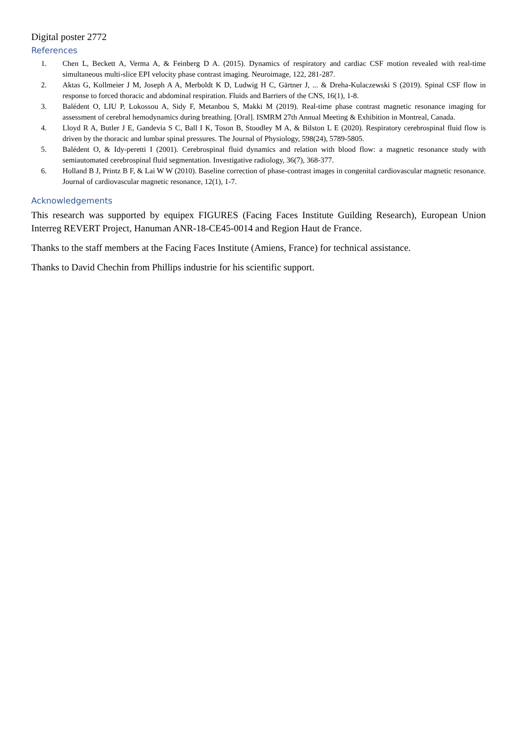Digital poster 2772
References
1. Chen L, Beckett A, Verma A, & Feinberg D A. (2015). Dynamics of respiratory and cardiac CSF motion revealed with real-time simultaneous multi-slice EPI velocity phase contrast imaging. Neuroimage, 122, 281-287.
2. Aktas G, Kollmeier J M, Joseph A A, Merboldt K D, Ludwig H C, Gärtner J, ... & Dreha-Kulaczewski S (2019). Spinal CSF flow in response to forced thoracic and abdominal respiration. Fluids and Barriers of the CNS, 16(1), 1-8.
3. Balédent O, LIU P, Lokossou A, Sidy F, Metanbou S, Makki M (2019). Real-time phase contrast magnetic resonance imaging for assessment of cerebral hemodynamics during breathing. [Oral]. ISMRM 27th Annual Meeting & Exhibition in Montreal, Canada.
4. Lloyd R A, Butler J E, Gandevia S C, Ball I K, Toson B, Stoodley M A, & Bilston L E (2020). Respiratory cerebrospinal fluid flow is driven by the thoracic and lumbar spinal pressures. The Journal of Physiology, 598(24), 5789-5805.
5. Balédent O, & Idy-peretti I (2001). Cerebrospinal fluid dynamics and relation with blood flow: a magnetic resonance study with semiautomated cerebrospinal fluid segmentation. Investigative radiology, 36(7), 368-377.
6. Holland B J, Printz B F, & Lai W W (2010). Baseline correction of phase-contrast images in congenital cardiovascular magnetic resonance. Journal of cardiovascular magnetic resonance, 12(1), 1-7.
Acknowledgements
This research was supported by equipex FIGURES (Facing Faces Institute Guilding Research), European Union Interreg REVERT Project, Hanuman ANR-18-CE45-0014 and Region Haut de France.
Thanks to the staff members at the Facing Faces Institute (Amiens, France) for technical assistance.
Thanks to David Chechin from Phillips industrie for his scientific support.